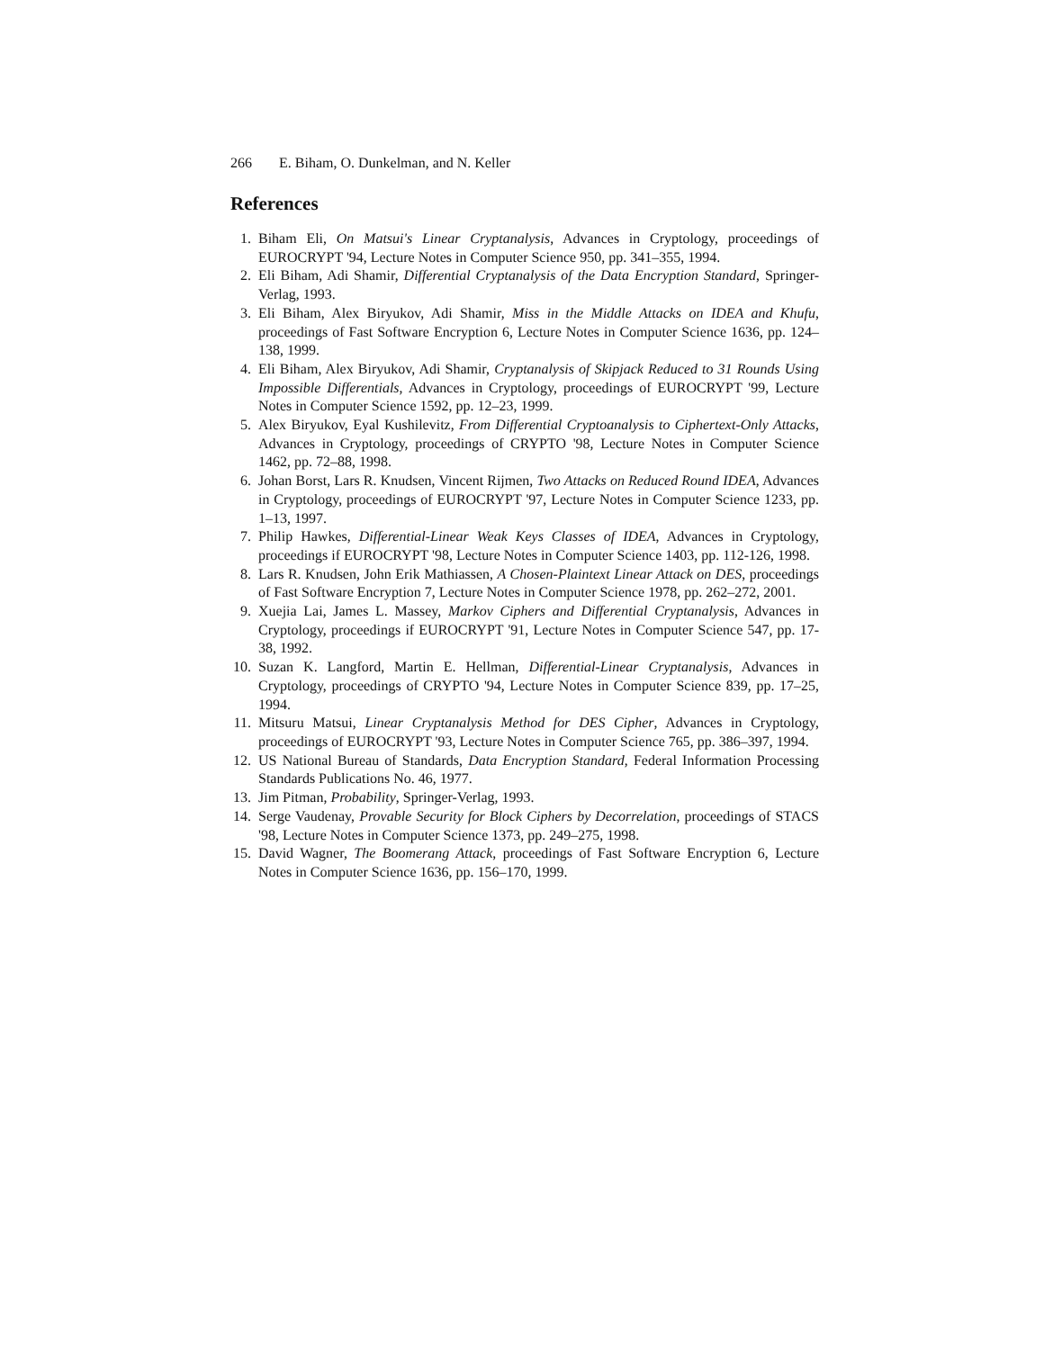266 E. Biham, O. Dunkelman, and N. Keller
References
1. Biham Eli, On Matsui's Linear Cryptanalysis, Advances in Cryptology, proceedings of EUROCRYPT '94, Lecture Notes in Computer Science 950, pp. 341–355, 1994.
2. Eli Biham, Adi Shamir, Differential Cryptanalysis of the Data Encryption Standard, Springer-Verlag, 1993.
3. Eli Biham, Alex Biryukov, Adi Shamir, Miss in the Middle Attacks on IDEA and Khufu, proceedings of Fast Software Encryption 6, Lecture Notes in Computer Science 1636, pp. 124–138, 1999.
4. Eli Biham, Alex Biryukov, Adi Shamir, Cryptanalysis of Skipjack Reduced to 31 Rounds Using Impossible Differentials, Advances in Cryptology, proceedings of EUROCRYPT '99, Lecture Notes in Computer Science 1592, pp. 12–23, 1999.
5. Alex Biryukov, Eyal Kushilevitz, From Differential Cryptoanalysis to Ciphertext-Only Attacks, Advances in Cryptology, proceedings of CRYPTO '98, Lecture Notes in Computer Science 1462, pp. 72–88, 1998.
6. Johan Borst, Lars R. Knudsen, Vincent Rijmen, Two Attacks on Reduced Round IDEA, Advances in Cryptology, proceedings of EUROCRYPT '97, Lecture Notes in Computer Science 1233, pp. 1–13, 1997.
7. Philip Hawkes, Differential-Linear Weak Keys Classes of IDEA, Advances in Cryptology, proceedings if EUROCRYPT '98, Lecture Notes in Computer Science 1403, pp. 112-126, 1998.
8. Lars R. Knudsen, John Erik Mathiassen, A Chosen-Plaintext Linear Attack on DES, proceedings of Fast Software Encryption 7, Lecture Notes in Computer Science 1978, pp. 262–272, 2001.
9. Xuejia Lai, James L. Massey, Markov Ciphers and Differential Cryptanalysis, Advances in Cryptology, proceedings if EUROCRYPT '91, Lecture Notes in Computer Science 547, pp. 17-38, 1992.
10. Suzan K. Langford, Martin E. Hellman, Differential-Linear Cryptanalysis, Advances in Cryptology, proceedings of CRYPTO '94, Lecture Notes in Computer Science 839, pp. 17–25, 1994.
11. Mitsuru Matsui, Linear Cryptanalysis Method for DES Cipher, Advances in Cryptology, proceedings of EUROCRYPT '93, Lecture Notes in Computer Science 765, pp. 386–397, 1994.
12. US National Bureau of Standards, Data Encryption Standard, Federal Information Processing Standards Publications No. 46, 1977.
13. Jim Pitman, Probability, Springer-Verlag, 1993.
14. Serge Vaudenay, Provable Security for Block Ciphers by Decorrelation, proceedings of STACS '98, Lecture Notes in Computer Science 1373, pp. 249–275, 1998.
15. David Wagner, The Boomerang Attack, proceedings of Fast Software Encryption 6, Lecture Notes in Computer Science 1636, pp. 156–170, 1999.